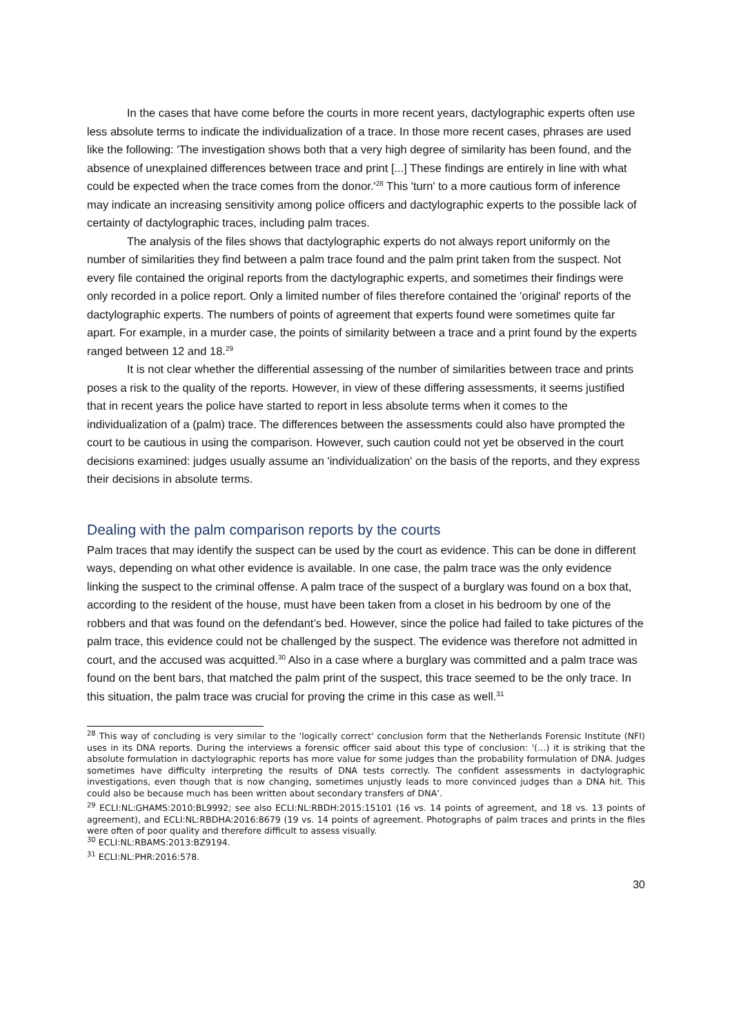In the cases that have come before the courts in more recent years, dactylographic experts often use less absolute terms to indicate the individualization of a trace. In those more recent cases, phrases are used like the following: 'The investigation shows both that a very high degree of similarity has been found, and the absence of unexplained differences between trace and print [...] These findings are entirely in line with what could be expected when the trace comes from the donor.'<sup>28</sup> This 'turn' to a more cautious form of inference may indicate an increasing sensitivity among police officers and dactylographic experts to the possible lack of certainty of dactylographic traces, including palm traces.
The analysis of the files shows that dactylographic experts do not always report uniformly on the number of similarities they find between a palm trace found and the palm print taken from the suspect. Not every file contained the original reports from the dactylographic experts, and sometimes their findings were only recorded in a police report. Only a limited number of files therefore contained the 'original' reports of the dactylographic experts. The numbers of points of agreement that experts found were sometimes quite far apart. For example, in a murder case, the points of similarity between a trace and a print found by the experts ranged between 12 and 18.<sup>29</sup>
It is not clear whether the differential assessing of the number of similarities between trace and prints poses a risk to the quality of the reports. However, in view of these differing assessments, it seems justified that in recent years the police have started to report in less absolute terms when it comes to the individualization of a (palm) trace. The differences between the assessments could also have prompted the court to be cautious in using the comparison. However, such caution could not yet be observed in the court decisions examined: judges usually assume an 'individualization' on the basis of the reports, and they express their decisions in absolute terms.
Dealing with the palm comparison reports by the courts
Palm traces that may identify the suspect can be used by the court as evidence. This can be done in different ways, depending on what other evidence is available. In one case, the palm trace was the only evidence linking the suspect to the criminal offense. A palm trace of the suspect of a burglary was found on a box that, according to the resident of the house, must have been taken from a closet in his bedroom by one of the robbers and that was found on the defendant’s bed. However, since the police had failed to take pictures of the palm trace, this evidence could not be challenged by the suspect. The evidence was therefore not admitted in court, and the accused was acquitted.<sup>30</sup> Also in a case where a burglary was committed and a palm trace was found on the bent bars, that matched the palm print of the suspect, this trace seemed to be the only trace. In this situation, the palm trace was crucial for proving the crime in this case as well.<sup>31</sup>
<sup>28</sup> This way of concluding is very similar to the 'logically correct' conclusion form that the Netherlands Forensic Institute (NFI) uses in its DNA reports. During the interviews a forensic officer said about this type of conclusion: '(…) it is striking that the absolute formulation in dactylographic reports has more value for some judges than the probability formulation of DNA. Judges sometimes have difficulty interpreting the results of DNA tests correctly. The confident assessments in dactylographic investigations, even though that is now changing, sometimes unjustly leads to more convinced judges than a DNA hit. This could also be because much has been written about secondary transfers of DNA’.
<sup>29</sup> ECLI:NL:GHAMS:2010:BL9992; see also ECLI:NL:RBDH:2015:15101 (16 vs. 14 points of agreement, and 18 vs. 13 points of agreement), and ECLI:NL:RBDHA:2016:8679 (19 vs. 14 points of agreement. Photographs of palm traces and prints in the files were often of poor quality and therefore difficult to assess visually.
<sup>30</sup> ECLI:NL:RBAMS:2013:BZ9194.
<sup>31</sup> ECLI:NL:PHR:2016:578.
30